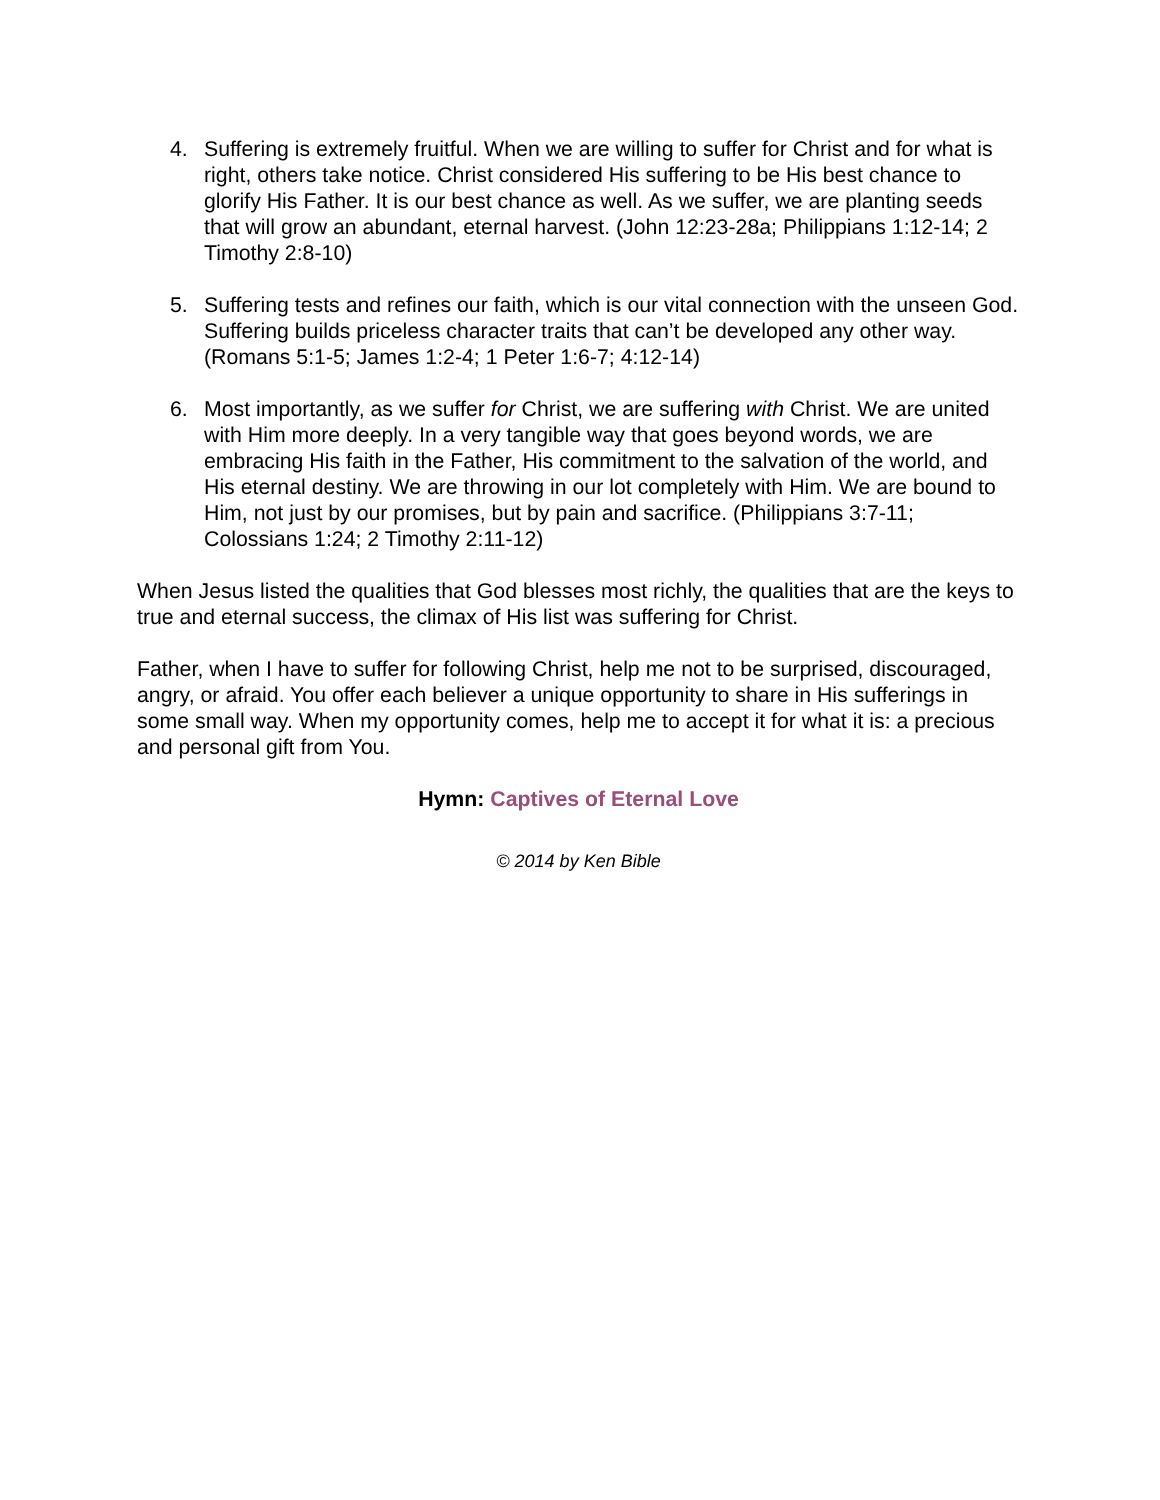4. Suffering is extremely fruitful. When we are willing to suffer for Christ and for what is right, others take notice. Christ considered His suffering to be His best chance to glorify His Father. It is our best chance as well. As we suffer, we are planting seeds that will grow an abundant, eternal harvest. (John 12:23-28a; Philippians 1:12-14; 2 Timothy 2:8-10)
5. Suffering tests and refines our faith, which is our vital connection with the unseen God. Suffering builds priceless character traits that can’t be developed any other way. (Romans 5:1-5; James 1:2-4; 1 Peter 1:6-7; 4:12-14)
6. Most importantly, as we suffer for Christ, we are suffering with Christ. We are united with Him more deeply. In a very tangible way that goes beyond words, we are embracing His faith in the Father, His commitment to the salvation of the world, and His eternal destiny. We are throwing in our lot completely with Him. We are bound to Him, not just by our promises, but by pain and sacrifice. (Philippians 3:7-11; Colossians 1:24; 2 Timothy 2:11-12)
When Jesus listed the qualities that God blesses most richly, the qualities that are the keys to true and eternal success, the climax of His list was suffering for Christ.
Father, when I have to suffer for following Christ, help me not to be surprised, discouraged, angry, or afraid. You offer each believer a unique opportunity to share in His sufferings in some small way. When my opportunity comes, help me to accept it for what it is: a precious and personal gift from You.
Hymn: Captives of Eternal Love
© 2014 by Ken Bible